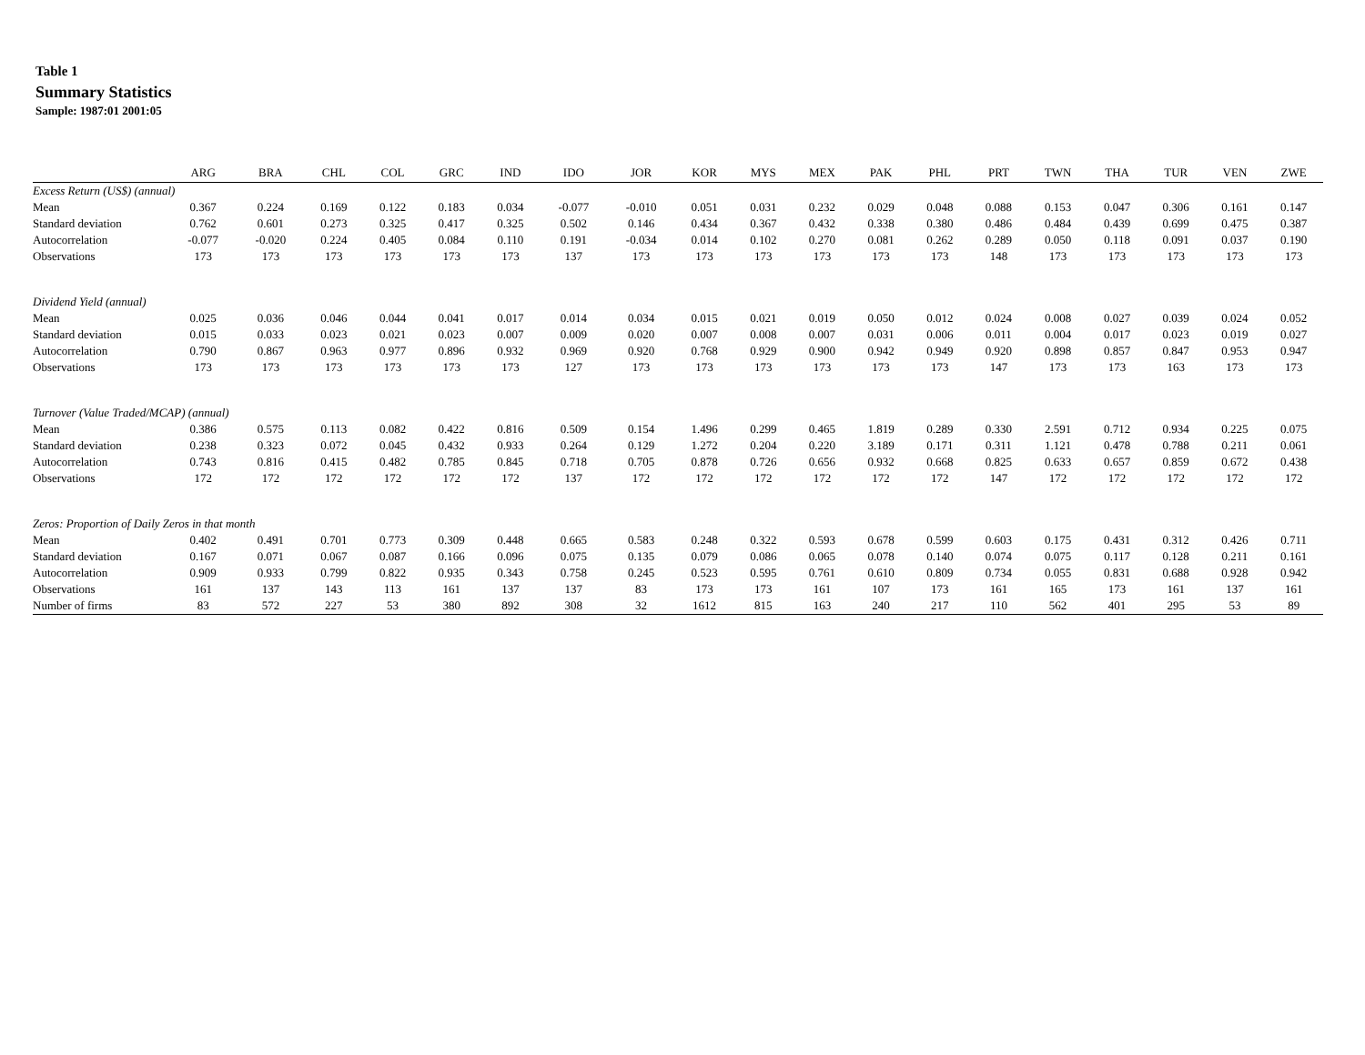Table 1
Summary Statistics
Sample: 1987:01 2001:05
| | ARG | BRA | CHL | COL | GRC | IND | IDO | JOR | KOR | MYS | MEX | PAK | PHL | PRT | TWN | THA | TUR | VEN | ZWE |
| --- | --- | --- | --- | --- | --- | --- | --- | --- | --- | --- | --- | --- | --- | --- | --- | --- | --- | --- | --- |
| Excess Return (US$) (annual) | | | | | | | | | | | | | | | | | | | |
| Mean | 0.367 | 0.224 | 0.169 | 0.122 | 0.183 | 0.034 | -0.077 | -0.010 | 0.051 | 0.031 | 0.232 | 0.029 | 0.048 | 0.088 | 0.153 | 0.047 | 0.306 | 0.161 | 0.147 |
| Standard deviation | 0.762 | 0.601 | 0.273 | 0.325 | 0.417 | 0.325 | 0.502 | 0.146 | 0.434 | 0.367 | 0.432 | 0.338 | 0.380 | 0.486 | 0.484 | 0.439 | 0.699 | 0.475 | 0.387 |
| Autocorrelation | -0.077 | -0.020 | 0.224 | 0.405 | 0.084 | 0.110 | 0.191 | -0.034 | 0.014 | 0.102 | 0.270 | 0.081 | 0.262 | 0.289 | 0.050 | 0.118 | 0.091 | 0.037 | 0.190 |
| Observations | 173 | 173 | 173 | 173 | 173 | 173 | 137 | 173 | 173 | 173 | 173 | 173 | 173 | 148 | 173 | 173 | 173 | 173 | 173 |
| Dividend Yield (annual) | | | | | | | | | | | | | | | | | | | |
| Mean | 0.025 | 0.036 | 0.046 | 0.044 | 0.041 | 0.017 | 0.014 | 0.034 | 0.015 | 0.021 | 0.019 | 0.050 | 0.012 | 0.024 | 0.008 | 0.027 | 0.039 | 0.024 | 0.052 |
| Standard deviation | 0.015 | 0.033 | 0.023 | 0.021 | 0.023 | 0.007 | 0.009 | 0.020 | 0.007 | 0.008 | 0.007 | 0.031 | 0.006 | 0.011 | 0.004 | 0.017 | 0.023 | 0.019 | 0.027 |
| Autocorrelation | 0.790 | 0.867 | 0.963 | 0.977 | 0.896 | 0.932 | 0.969 | 0.920 | 0.768 | 0.929 | 0.900 | 0.942 | 0.949 | 0.920 | 0.898 | 0.857 | 0.847 | 0.953 | 0.947 |
| Observations | 173 | 173 | 173 | 173 | 173 | 173 | 127 | 173 | 173 | 173 | 173 | 173 | 173 | 147 | 173 | 173 | 163 | 173 | 173 |
| Turnover (Value Traded/MCAP) (annual) | | | | | | | | | | | | | | | | | | | |
| Mean | 0.386 | 0.575 | 0.113 | 0.082 | 0.422 | 0.816 | 0.509 | 0.154 | 1.496 | 0.299 | 0.465 | 1.819 | 0.289 | 0.330 | 2.591 | 0.712 | 0.934 | 0.225 | 0.075 |
| Standard deviation | 0.238 | 0.323 | 0.072 | 0.045 | 0.432 | 0.933 | 0.264 | 0.129 | 1.272 | 0.204 | 0.220 | 3.189 | 0.171 | 0.311 | 1.121 | 0.478 | 0.788 | 0.211 | 0.061 |
| Autocorrelation | 0.743 | 0.816 | 0.415 | 0.482 | 0.785 | 0.845 | 0.718 | 0.705 | 0.878 | 0.726 | 0.656 | 0.932 | 0.668 | 0.825 | 0.633 | 0.657 | 0.859 | 0.672 | 0.438 |
| Observations | 172 | 172 | 172 | 172 | 172 | 172 | 137 | 172 | 172 | 172 | 172 | 172 | 172 | 147 | 172 | 172 | 172 | 172 | 172 |
| Zeros: Proportion of Daily Zeros in that month | | | | | | | | | | | | | | | | | | | |
| Mean | 0.402 | 0.491 | 0.701 | 0.773 | 0.309 | 0.448 | 0.665 | 0.583 | 0.248 | 0.322 | 0.593 | 0.678 | 0.599 | 0.603 | 0.175 | 0.431 | 0.312 | 0.426 | 0.711 |
| Standard deviation | 0.167 | 0.071 | 0.067 | 0.087 | 0.166 | 0.096 | 0.075 | 0.135 | 0.079 | 0.086 | 0.065 | 0.078 | 0.140 | 0.074 | 0.075 | 0.117 | 0.128 | 0.211 | 0.161 |
| Autocorrelation | 0.909 | 0.933 | 0.799 | 0.822 | 0.935 | 0.343 | 0.758 | 0.245 | 0.523 | 0.595 | 0.761 | 0.610 | 0.809 | 0.734 | 0.055 | 0.831 | 0.688 | 0.928 | 0.942 |
| Observations | 161 | 137 | 143 | 113 | 161 | 137 | 137 | 83 | 173 | 173 | 161 | 107 | 173 | 161 | 165 | 173 | 161 | 137 | 161 |
| Number of firms | 83 | 572 | 227 | 53 | 380 | 892 | 308 | 32 | 1612 | 815 | 163 | 240 | 217 | 110 | 562 | 401 | 295 | 53 | 89 |